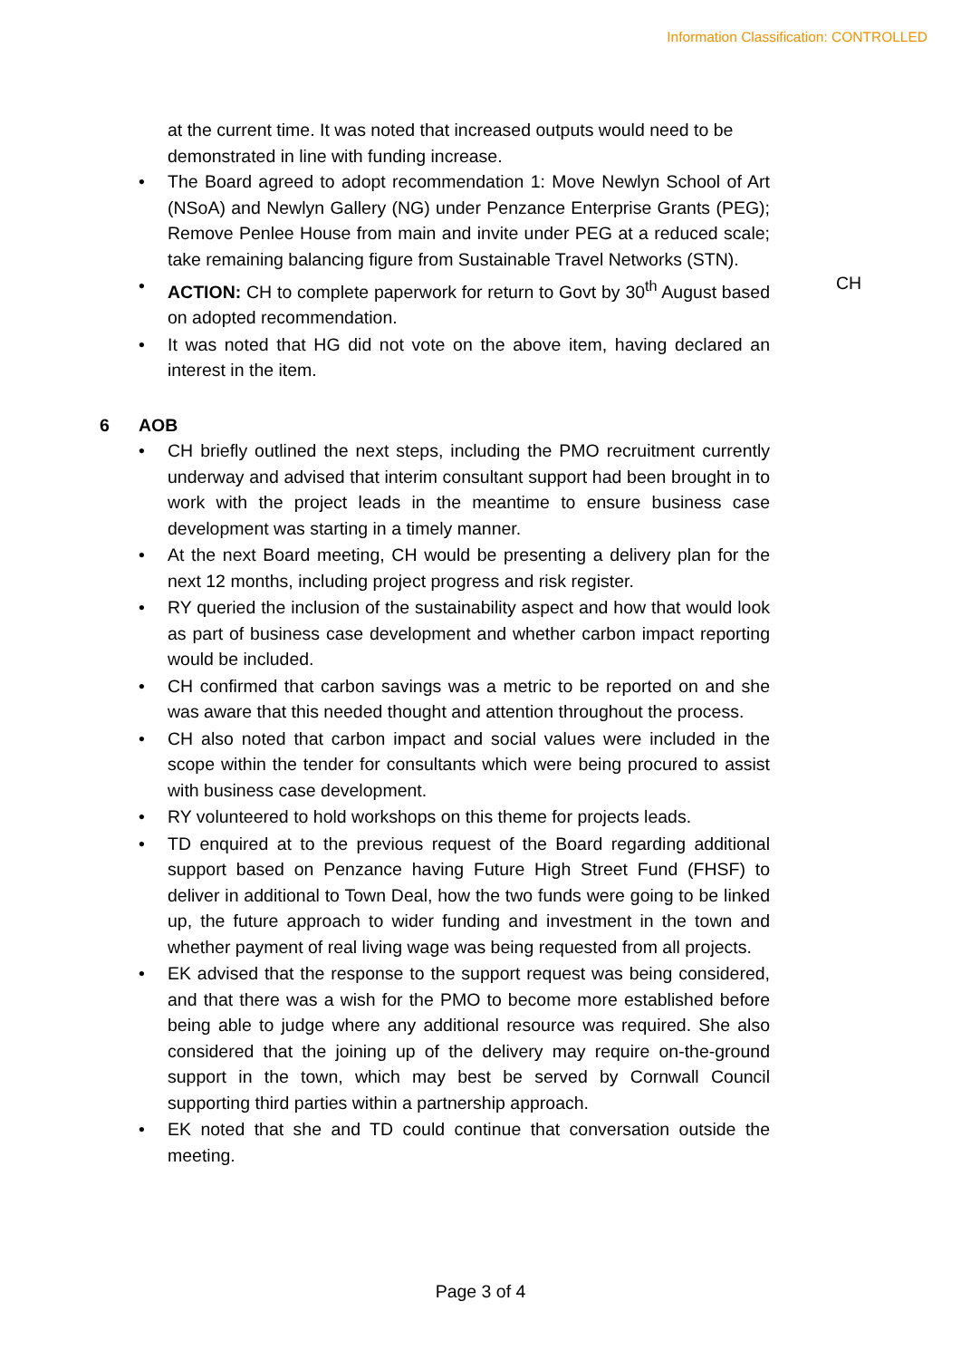Information Classification: CONTROLLED
at the current time. It was noted that increased outputs would need to be demonstrated in line with funding increase.
The Board agreed to adopt recommendation 1: Move Newlyn School of Art (NSoA) and Newlyn Gallery (NG) under Penzance Enterprise Grants (PEG); Remove Penlee House from main and invite under PEG at a reduced scale; take remaining balancing figure from Sustainable Travel Networks (STN).
ACTION: CH to complete paperwork for return to Govt by 30<sup>th</sup> August based on adopted recommendation.
It was noted that HG did not vote on the above item, having declared an interest in the item.
6 AOB
CH briefly outlined the next steps, including the PMO recruitment currently underway and advised that interim consultant support had been brought in to work with the project leads in the meantime to ensure business case development was starting in a timely manner.
At the next Board meeting, CH would be presenting a delivery plan for the next 12 months, including project progress and risk register.
RY queried the inclusion of the sustainability aspect and how that would look as part of business case development and whether carbon impact reporting would be included.
CH confirmed that carbon savings was a metric to be reported on and she was aware that this needed thought and attention throughout the process.
CH also noted that carbon impact and social values were included in the scope within the tender for consultants which were being procured to assist with business case development.
RY volunteered to hold workshops on this theme for projects leads.
TD enquired at to the previous request of the Board regarding additional support based on Penzance having Future High Street Fund (FHSF) to deliver in additional to Town Deal, how the two funds were going to be linked up, the future approach to wider funding and investment in the town and whether payment of real living wage was being requested from all projects.
EK advised that the response to the support request was being considered, and that there was a wish for the PMO to become more established before being able to judge where any additional resource was required. She also considered that the joining up of the delivery may require on-the-ground support in the town, which may best be served by Cornwall Council supporting third parties within a partnership approach.
EK noted that she and TD could continue that conversation outside the meeting.
CH
Page 3 of 4